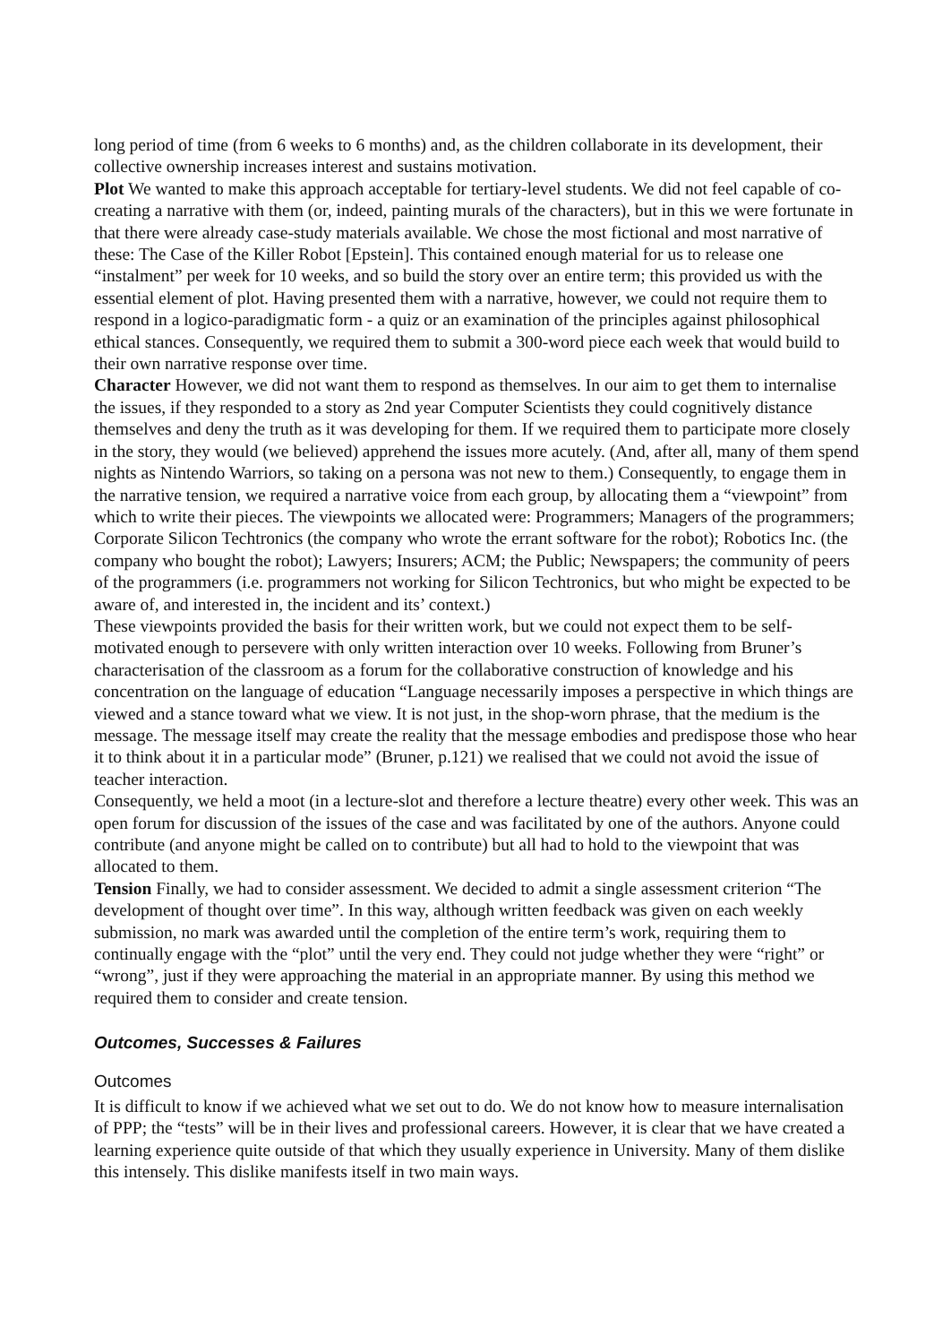long period of time (from 6 weeks to 6 months) and, as the children collaborate in its development, their collective ownership increases interest and sustains motivation.
Plot We wanted to make this approach acceptable for tertiary-level students. We did not feel capable of co-creating a narrative with them (or, indeed, painting murals of the characters), but in this we were fortunate in that there were already case-study materials available. We chose the most fictional and most narrative of these: The Case of the Killer Robot [Epstein]. This contained enough material for us to release one “instalment” per week for 10 weeks, and so build the story over an entire term; this provided us with the essential element of plot. Having presented them with a narrative, however, we could not require them to respond in a logico-paradigmatic form - a quiz or an examination of the principles against philosophical ethical stances. Consequently, we required them to submit a 300-word piece each week that would build to their own narrative response over time.
Character However, we did not want them to respond as themselves. In our aim to get them to internalise the issues, if they responded to a story as 2nd year Computer Scientists they could cognitively distance themselves and deny the truth as it was developing for them. If we required them to participate more closely in the story, they would (we believed) apprehend the issues more acutely. (And, after all, many of them spend nights as Nintendo Warriors, so taking on a persona was not new to them.) Consequently, to engage them in the narrative tension, we required a narrative voice from each group, by allocating them a “viewpoint” from which to write their pieces. The viewpoints we allocated were: Programmers; Managers of the programmers; Corporate Silicon Techtronics (the company who wrote the errant software for the robot); Robotics Inc. (the company who bought the robot); Lawyers; Insurers; ACM; the Public; Newspapers; the community of peers of the programmers (i.e. programmers not working for Silicon Techtronics, but who might be expected to be aware of, and interested in, the incident and its’ context.)
These viewpoints provided the basis for their written work, but we could not expect them to be self-motivated enough to persevere with only written interaction over 10 weeks. Following from Bruner’s characterisation of the classroom as a forum for the collaborative construction of knowledge and his concentration on the language of education “Language necessarily imposes a perspective in which things are viewed and a stance toward what we view. It is not just, in the shop-worn phrase, that the medium is the message. The message itself may create the reality that the message embodies and predispose those who hear it to think about it in a particular mode” (Bruner, p.121) we realised that we could not avoid the issue of teacher interaction.
Consequently, we held a moot (in a lecture-slot and therefore a lecture theatre) every other week. This was an open forum for discussion of the issues of the case and was facilitated by one of the authors. Anyone could contribute (and anyone might be called on to contribute) but all had to hold to the viewpoint that was allocated to them.
Tension Finally, we had to consider assessment. We decided to admit a single assessment criterion “The development of thought over time”. In this way, although written feedback was given on each weekly submission, no mark was awarded until the completion of the entire term’s work, requiring them to continually engage with the “plot” until the very end. They could not judge whether they were “right” or “wrong”, just if they were approaching the material in an appropriate manner. By using this method we required them to consider and create tension.
Outcomes, Successes & Failures
Outcomes
It is difficult to know if we achieved what we set out to do. We do not know how to measure internalisation of PPP; the “tests” will be in their lives and professional careers. However, it is clear that we have created a learning experience quite outside of that which they usually experience in University. Many of them dislike this intensely. This dislike manifests itself in two main ways.